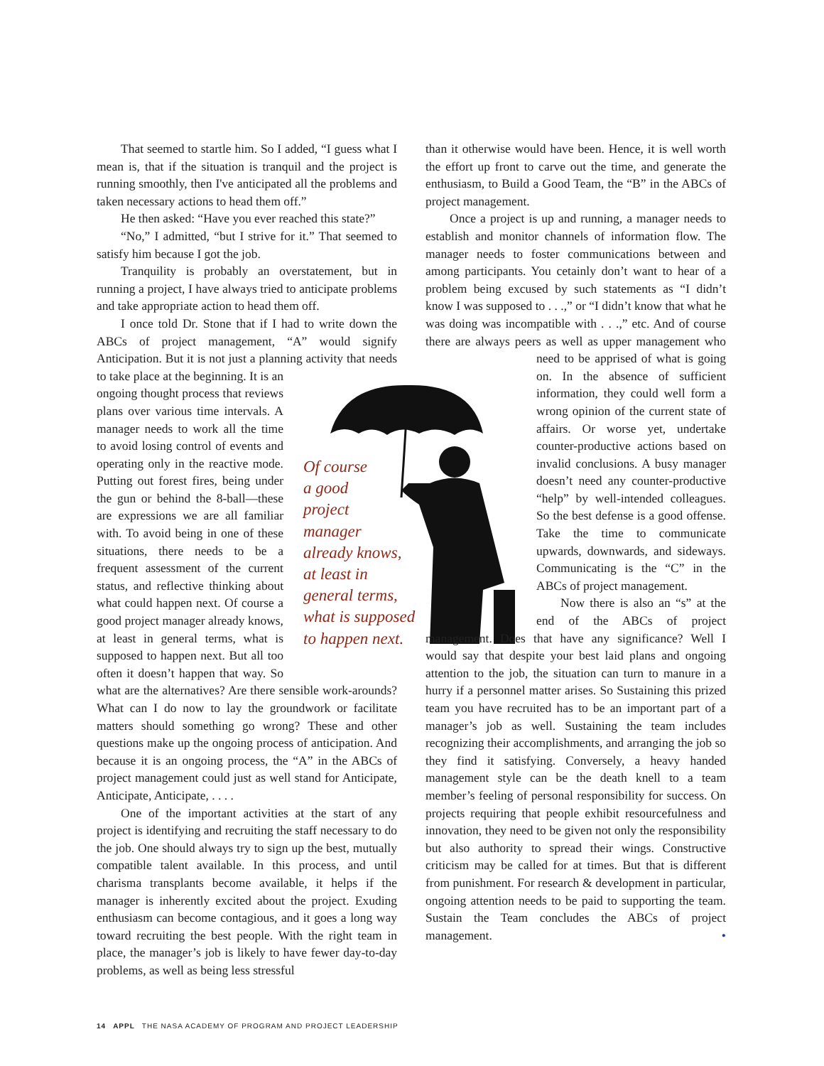That seemed to startle him. So I added, “I guess what I mean is, that if the situation is tranquil and the project is running smoothly, then I've anticipated all the problems and taken necessary actions to head them off.”
He then asked: “Have you ever reached this state?”
“No,” I admitted, “but I strive for it.” That seemed to satisfy him because I got the job.
Tranquility is probably an overstatement, but in running a project, I have always tried to anticipate problems and take appropriate action to head them off.
I once told Dr. Stone that if I had to write down the ABCs of project management, “A” would signify Anticipation. But it is not just a planning activity that needs to take place at the beginning. It is an ongoing thought process that reviews plans over various time intervals. A manager needs to work all the time to avoid losing control of events and operating only in the reactive mode. Putting out forest fires, being under the gun or behind the 8-ball—these are expressions we are all familiar with. To avoid being in one of these situations, there needs to be a frequent assessment of the current status, and reflective thinking about what could happen next. Of course a good project manager already knows, at least in general terms, what is supposed to happen next. But all too often it doesn’t happen that way. So what are the alternatives? Are there sensible work-arounds? What can I do now to lay the groundwork or facilitate matters should something go wrong? These and other questions make up the ongoing process of anticipation. And because it is an ongoing process, the “A” in the ABCs of project management could just as well stand for Anticipate, Anticipate, Anticipate, . . . .
One of the important activities at the start of any project is identifying and recruiting the staff necessary to do the job. One should always try to sign up the best, mutually compatible talent available. In this process, and until charisma transplants become available, it helps if the manager is inherently excited about the project. Exuding enthusiasm can become contagious, and it goes a long way toward recruiting the best people. With the right team in place, the manager’s job is likely to have fewer day-to-day problems, as well as being less stressful
Of course
a good
project
manager
already knows,
at least in
general terms,
what is supposed
to happen next.
than it otherwise would have been. Hence, it is well worth the effort up front to carve out the time, and generate the enthusiasm, to Build a Good Team, the “B” in the ABCs of project management.
Once a project is up and running, a manager needs to establish and monitor channels of information flow. The manager needs to foster communications between and among participants. You cetainly don’t want to hear of a problem being excused by such statements as “I didn’t know I was supposed to . . .,” or “I didn’t know that what he was doing was incompatible with . . .,” etc. And of course there are always peers as well as upper management who need to be apprised of what is going on. In the absence of sufficient information, they could well form a wrong opinion of the current state of affairs. Or worse yet, undertake counter-productive actions based on invalid conclusions. A busy manager doesn’t need any counter-productive “help” by well-intended colleagues. So the best defense is a good offense. Take the time to communicate upwards, downwards, and sideways. Communicating is the “C” in the ABCs of project management.
Now there is also an “s” at the end of the ABCs of project management. Does that have any significance? Well I would say that despite your best laid plans and ongoing attention to the job, the situation can turn to manure in a hurry if a personnel matter arises. So Sustaining this prized team you have recruited has to be an important part of a manager’s job as well. Sustaining the team includes recognizing their accomplishments, and arranging the job so they find it satisfying. Conversely, a heavy handed management style can be the death knell to a team member’s feeling of personal responsibility for success. On projects requiring that people exhibit resourcefulness and innovation, they need to be given not only the responsibility but also authority to spread their wings. Constructive criticism may be called for at times. But that is different from punishment. For research & development in particular, ongoing attention needs to be paid to supporting the team. Sustain the Team concludes the ABCs of project management. •
14 APPL THE NASA ACADEMY OF PROGRAM AND PROJECT LEADERSHIP